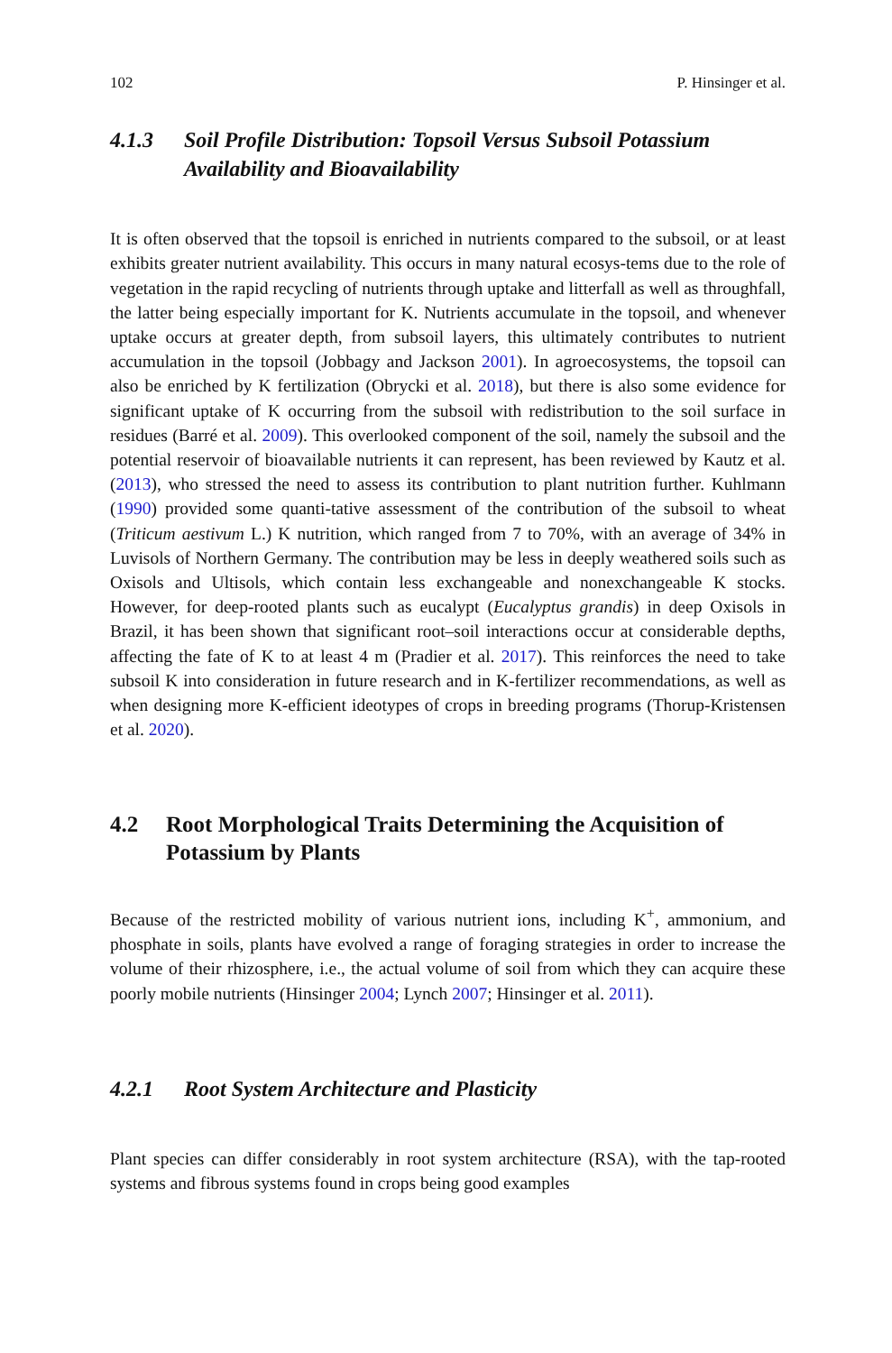102 P. Hinsinger et al.
4.1.3 Soil Profile Distribution: Topsoil Versus Subsoil Potassium Availability and Bioavailability
It is often observed that the topsoil is enriched in nutrients compared to the subsoil, or at least exhibits greater nutrient availability. This occurs in many natural ecosys-tems due to the role of vegetation in the rapid recycling of nutrients through uptake and litterfall as well as throughfall, the latter being especially important for K. Nutrients accumulate in the topsoil, and whenever uptake occurs at greater depth, from subsoil layers, this ultimately contributes to nutrient accumulation in the topsoil (Jobbagy and Jackson 2001). In agroecosystems, the topsoil can also be enriched by K fertilization (Obrycki et al. 2018), but there is also some evidence for significant uptake of K occurring from the subsoil with redistribution to the soil surface in residues (Barré et al. 2009). This overlooked component of the soil, namely the subsoil and the potential reservoir of bioavailable nutrients it can represent, has been reviewed by Kautz et al. (2013), who stressed the need to assess its contribution to plant nutrition further. Kuhlmann (1990) provided some quanti-tative assessment of the contribution of the subsoil to wheat (Triticum aestivum L.) K nutrition, which ranged from 7 to 70%, with an average of 34% in Luvisols of Northern Germany. The contribution may be less in deeply weathered soils such as Oxisols and Ultisols, which contain less exchangeable and nonexchangeable K stocks. However, for deep-rooted plants such as eucalypt (Eucalyptus grandis) in deep Oxisols in Brazil, it has been shown that significant root–soil interactions occur at considerable depths, affecting the fate of K to at least 4 m (Pradier et al. 2017). This reinforces the need to take subsoil K into consideration in future research and in K-fertilizer recommendations, as well as when designing more K-efficient ideotypes of crops in breeding programs (Thorup-Kristensen et al. 2020).
4.2 Root Morphological Traits Determining the Acquisition of Potassium by Plants
Because of the restricted mobility of various nutrient ions, including K<sup>+</sup>, ammonium, and phosphate in soils, plants have evolved a range of foraging strategies in order to increase the volume of their rhizosphere, i.e., the actual volume of soil from which they can acquire these poorly mobile nutrients (Hinsinger 2004; Lynch 2007; Hinsinger et al. 2011).
4.2.1 Root System Architecture and Plasticity
Plant species can differ considerably in root system architecture (RSA), with the tap-rooted systems and fibrous systems found in crops being good examples